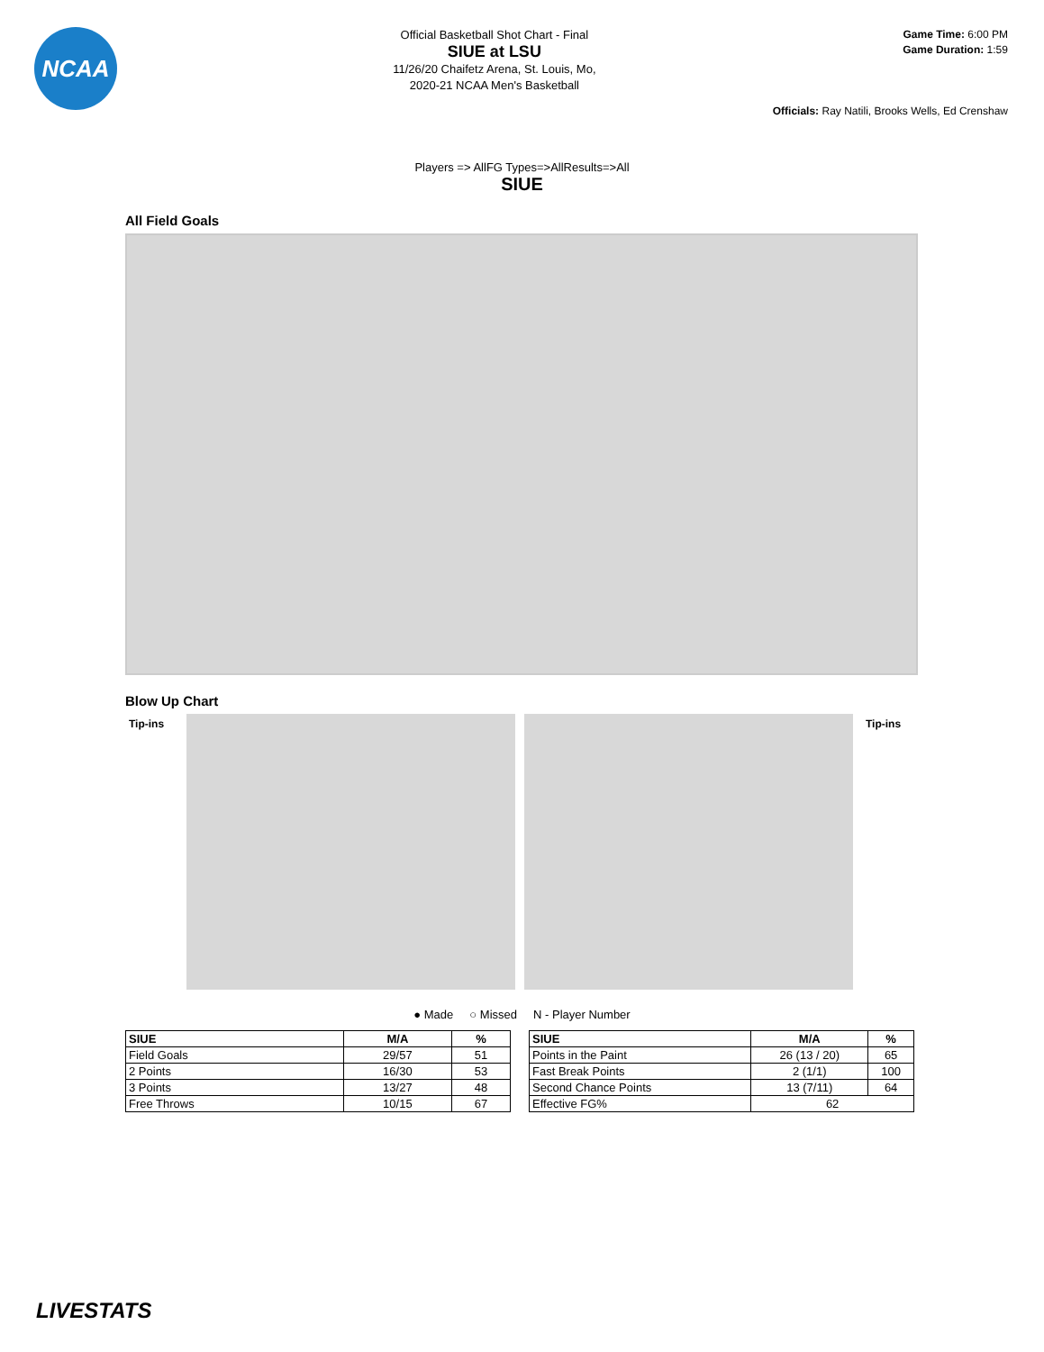NCAA
Official Basketball Shot Chart - Final
SIUE at LSU
11/26/20 Chaifetz Arena, St. Louis, Mo,
2020-21 NCAA Men's Basketball
Game Time: 6:00 PM
Game Duration: 1:59
Officials: Ray Natili, Brooks Wells, Ed Crenshaw
Players => AllFG Types=>AllResults=>All
SIUE
All Field Goals
Blow Up Chart
Tip-ins Tip-ins
● Made ○ Missed N - Player Number
| SIUE | M/A | % |
| --- | --- | --- |
| Field Goals | 29/57 | 51 |
| 2 Points | 16/30 | 53 |
| 3 Points | 13/27 | 48 |
| Free Throws | 10/15 | 67 |
| SIUE | M/A | % |
| --- | --- | --- |
| Points in the Paint | 26 (13 / 20) | 65 |
| Fast Break Points | 2 (1/1) | 100 |
| Second Chance Points | 13 (7/11) | 64 |
| Effective FG% | 62 | |
LIVESTATS